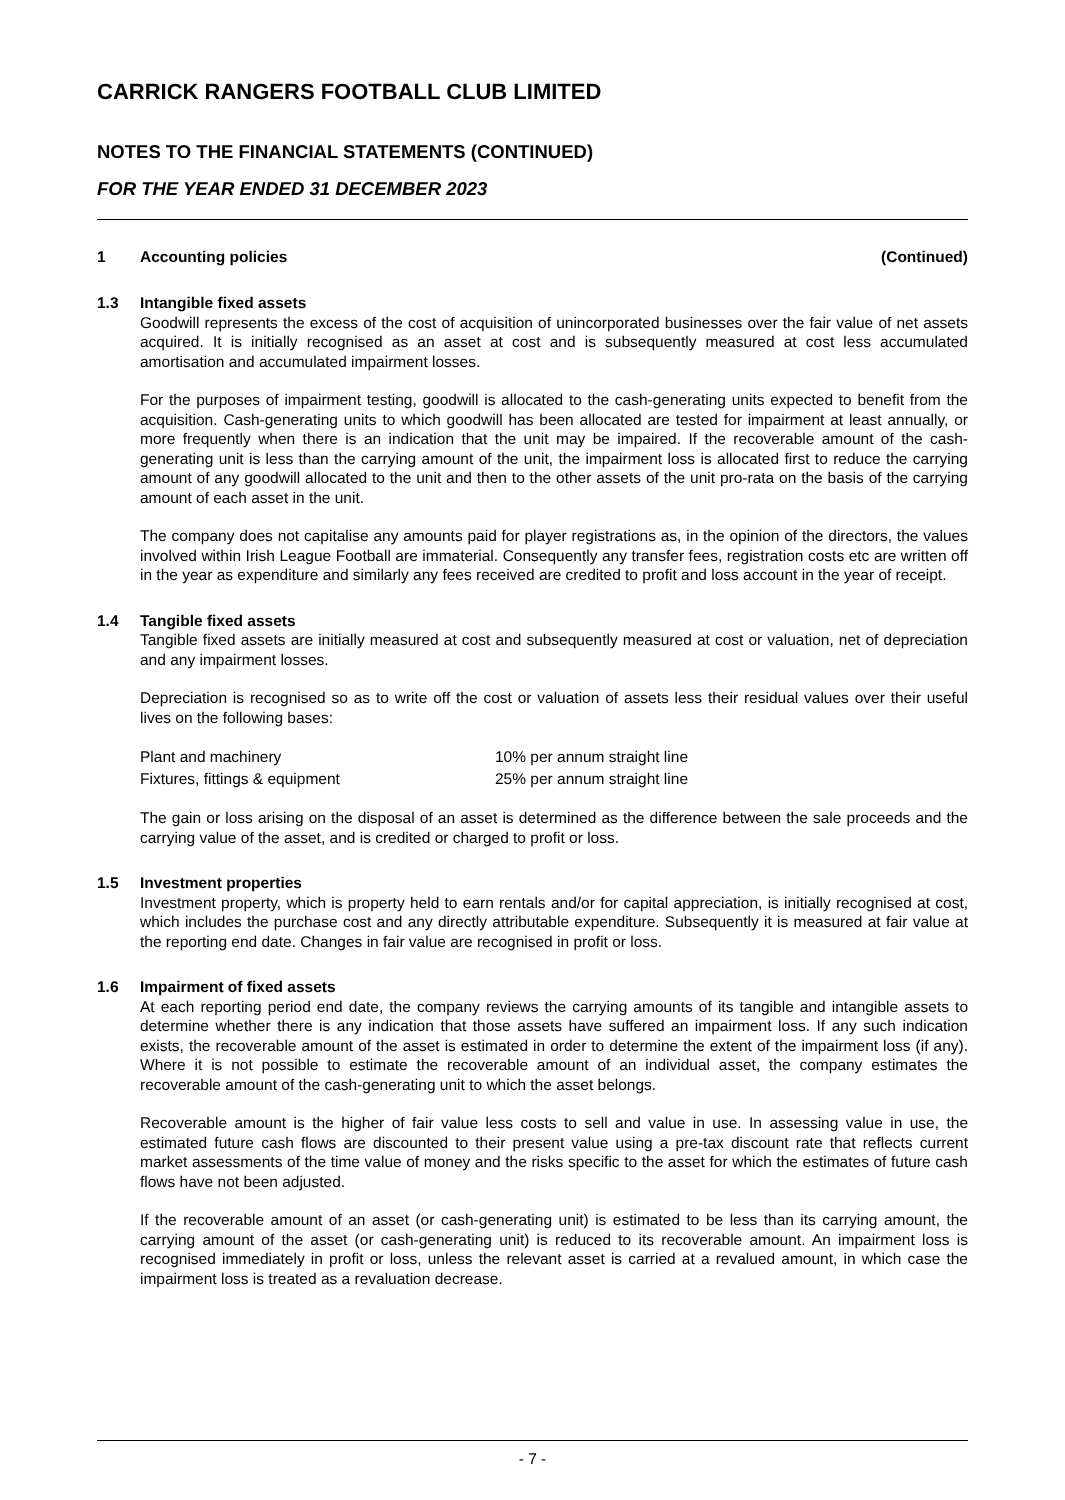CARRICK RANGERS FOOTBALL CLUB LIMITED
NOTES TO THE FINANCIAL STATEMENTS (CONTINUED)
FOR THE YEAR ENDED 31 DECEMBER 2023
1 Accounting policies (Continued)
1.3 Intangible fixed assets
Goodwill represents the excess of the cost of acquisition of unincorporated businesses over the fair value of net assets acquired. It is initially recognised as an asset at cost and is subsequently measured at cost less accumulated amortisation and accumulated impairment losses.
For the purposes of impairment testing, goodwill is allocated to the cash-generating units expected to benefit from the acquisition. Cash-generating units to which goodwill has been allocated are tested for impairment at least annually, or more frequently when there is an indication that the unit may be impaired. If the recoverable amount of the cash-generating unit is less than the carrying amount of the unit, the impairment loss is allocated first to reduce the carrying amount of any goodwill allocated to the unit and then to the other assets of the unit pro-rata on the basis of the carrying amount of each asset in the unit.
The company does not capitalise any amounts paid for player registrations as, in the opinion of the directors, the values involved within Irish League Football are immaterial. Consequently any transfer fees, registration costs etc are written off in the year as expenditure and similarly any fees received are credited to profit and loss account in the year of receipt.
1.4 Tangible fixed assets
Tangible fixed assets are initially measured at cost and subsequently measured at cost or valuation, net of depreciation and any impairment losses.
Depreciation is recognised so as to write off the cost or valuation of assets less their residual values over their useful lives on the following bases:
| Plant and machinery | 10% per annum straight line |
| Fixtures, fittings & equipment | 25% per annum straight line |
The gain or loss arising on the disposal of an asset is determined as the difference between the sale proceeds and the carrying value of the asset, and is credited or charged to profit or loss.
1.5 Investment properties
Investment property, which is property held to earn rentals and/or for capital appreciation, is initially recognised at cost, which includes the purchase cost and any directly attributable expenditure. Subsequently it is measured at fair value at the reporting end date. Changes in fair value are recognised in profit or loss.
1.6 Impairment of fixed assets
At each reporting period end date, the company reviews the carrying amounts of its tangible and intangible assets to determine whether there is any indication that those assets have suffered an impairment loss. If any such indication exists, the recoverable amount of the asset is estimated in order to determine the extent of the impairment loss (if any). Where it is not possible to estimate the recoverable amount of an individual asset, the company estimates the recoverable amount of the cash-generating unit to which the asset belongs.
Recoverable amount is the higher of fair value less costs to sell and value in use. In assessing value in use, the estimated future cash flows are discounted to their present value using a pre-tax discount rate that reflects current market assessments of the time value of money and the risks specific to the asset for which the estimates of future cash flows have not been adjusted.
If the recoverable amount of an asset (or cash-generating unit) is estimated to be less than its carrying amount, the carrying amount of the asset (or cash-generating unit) is reduced to its recoverable amount. An impairment loss is recognised immediately in profit or loss, unless the relevant asset is carried at a revalued amount, in which case the impairment loss is treated as a revaluation decrease.
- 7 -